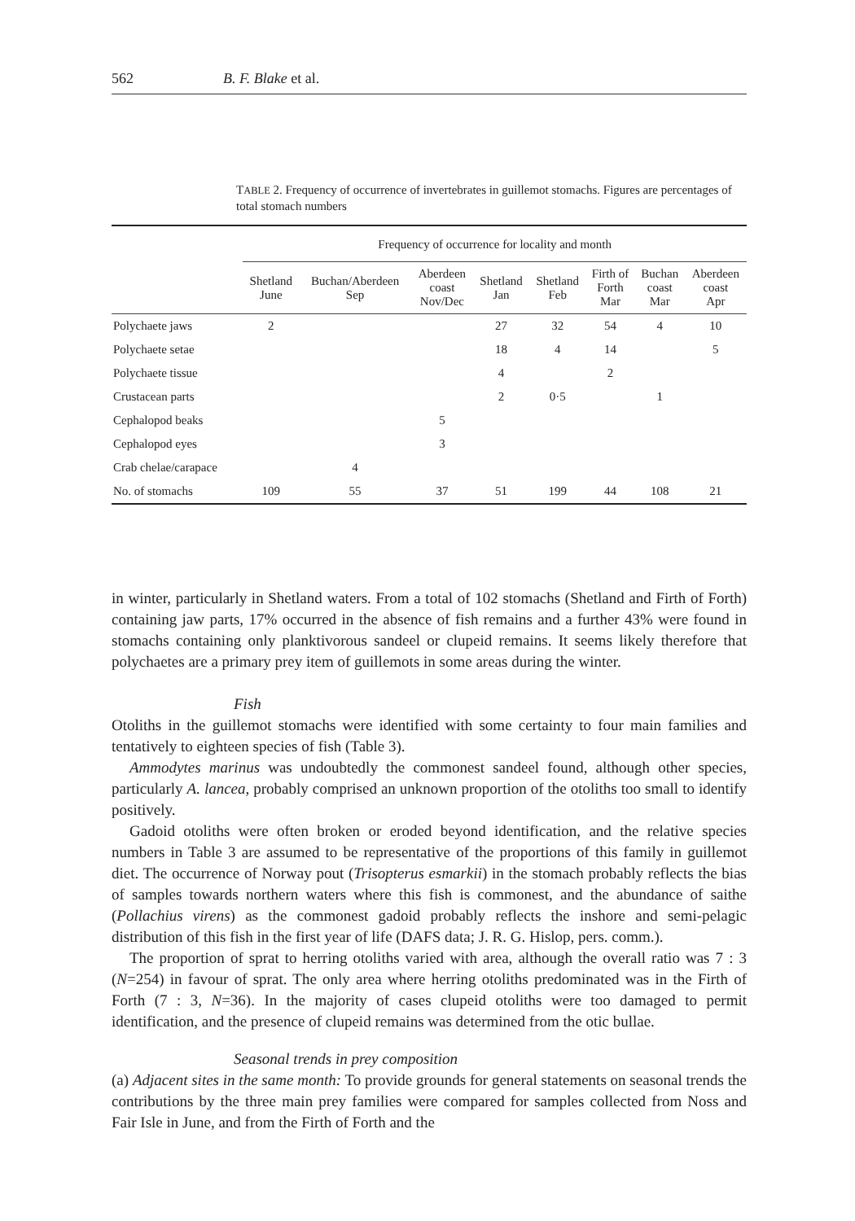562 B. F. Blake et al.
TABLE 2. Frequency of occurrence of invertebrates in guillemot stomachs. Figures are percentages of total stomach numbers
| | Frequency of occurrence for locality and month | | | | | | | |
| --- | --- | --- | --- | --- | --- | --- | --- | --- |
| | Shetland June | Buchan/Aberdeen Sep | Aberdeen coast Nov/Dec | Shetland Jan | Shetland Feb | Firth of Forth Mar | Buchan coast Mar | Aberdeen coast Apr |
| Polychaete jaws | 2 | | | 27 | 32 | 54 | 4 | 10 |
| Polychaete setae | | | | 18 | 4 | 14 | | 5 |
| Polychaete tissue | | | | 4 | | 2 | | |
| Crustacean parts | | | | 2 | 0·5 | | 1 | |
| Cephalopod beaks | | | 5 | | | | | |
| Cephalopod eyes | | | 3 | | | | | |
| Crab chelae/carapace | | 4 | | | | | | |
| No. of stomachs | 109 | 55 | 37 | 51 | 199 | 44 | 108 | 21 |
in winter, particularly in Shetland waters. From a total of 102 stomachs (Shetland and Firth of Forth) containing jaw parts, 17% occurred in the absence of fish remains and a further 43% were found in stomachs containing only planktivorous sandeel or clupeid remains. It seems likely therefore that polychaetes are a primary prey item of guillemots in some areas during the winter.
Fish
Otoliths in the guillemot stomachs were identified with some certainty to four main families and tentatively to eighteen species of fish (Table 3).
Ammodytes marinus was undoubtedly the commonest sandeel found, although other species, particularly A. lancea, probably comprised an unknown proportion of the otoliths too small to identify positively.
Gadoid otoliths were often broken or eroded beyond identification, and the relative species numbers in Table 3 are assumed to be representative of the proportions of this family in guillemot diet. The occurrence of Norway pout (Trisopterus esmarkii) in the stomach probably reflects the bias of samples towards northern waters where this fish is commonest, and the abundance of saithe (Pollachius virens) as the commonest gadoid probably reflects the inshore and semi-pelagic distribution of this fish in the first year of life (DAFS data; J. R. G. Hislop, pers. comm.).
The proportion of sprat to herring otoliths varied with area, although the overall ratio was 7 : 3 (N=254) in favour of sprat. The only area where herring otoliths predominated was in the Firth of Forth (7 : 3, N=36). In the majority of cases clupeid otoliths were too damaged to permit identification, and the presence of clupeid remains was determined from the otic bullae.
Seasonal trends in prey composition
(a) Adjacent sites in the same month: To provide grounds for general statements on seasonal trends the contributions by the three main prey families were compared for samples collected from Noss and Fair Isle in June, and from the Firth of Forth and the